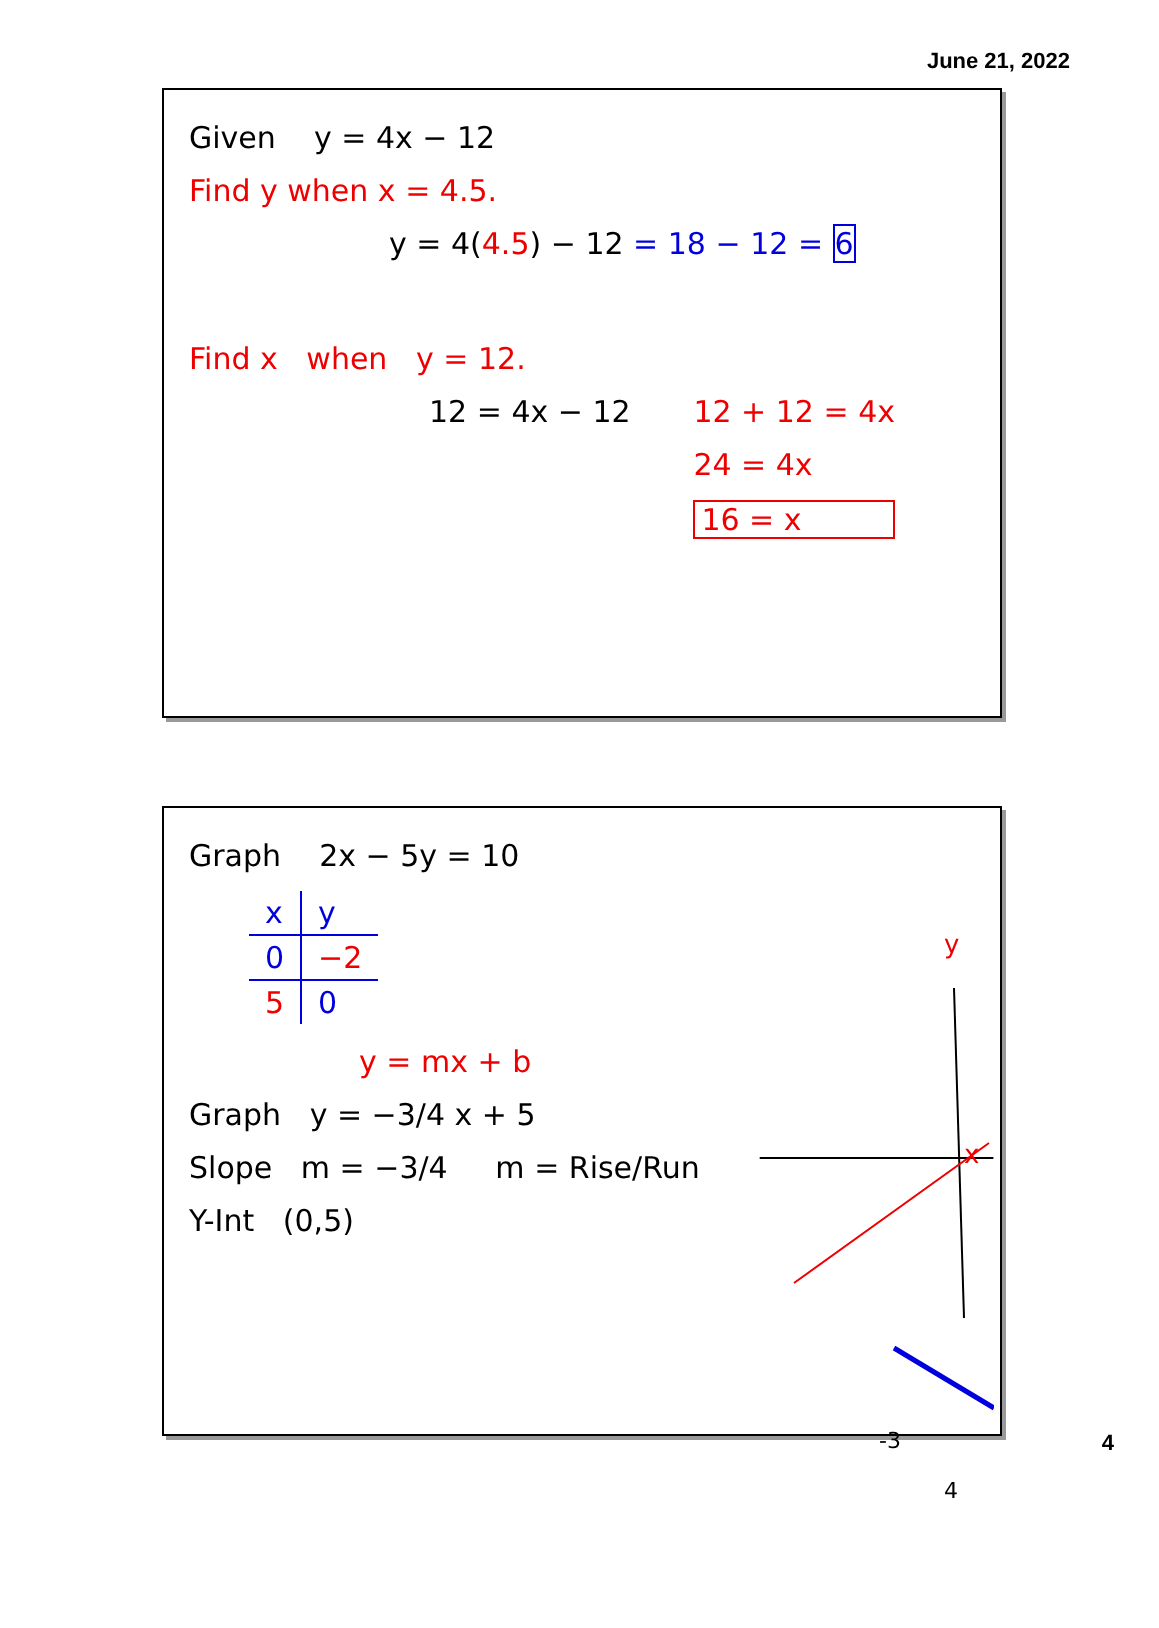June 21, 2022
Given y = 4x − 12
Find y when x = 4.5.
y = 4(4.5) − 12 = 18 − 12 = 6
Find x when y = 12.
12 = 4x − 12 12 + 12 = 4x
24 = 4x
16 = x
Graph 2x − 5y = 10
| x | y |
| 0 | −2 |
| 5 | 0 |
y = mx + b
Graph y = −3/4 x + 5
Slope m = −3/4 m = Rise/Run
Y-Int (0,5)
y
x
-3
4
4